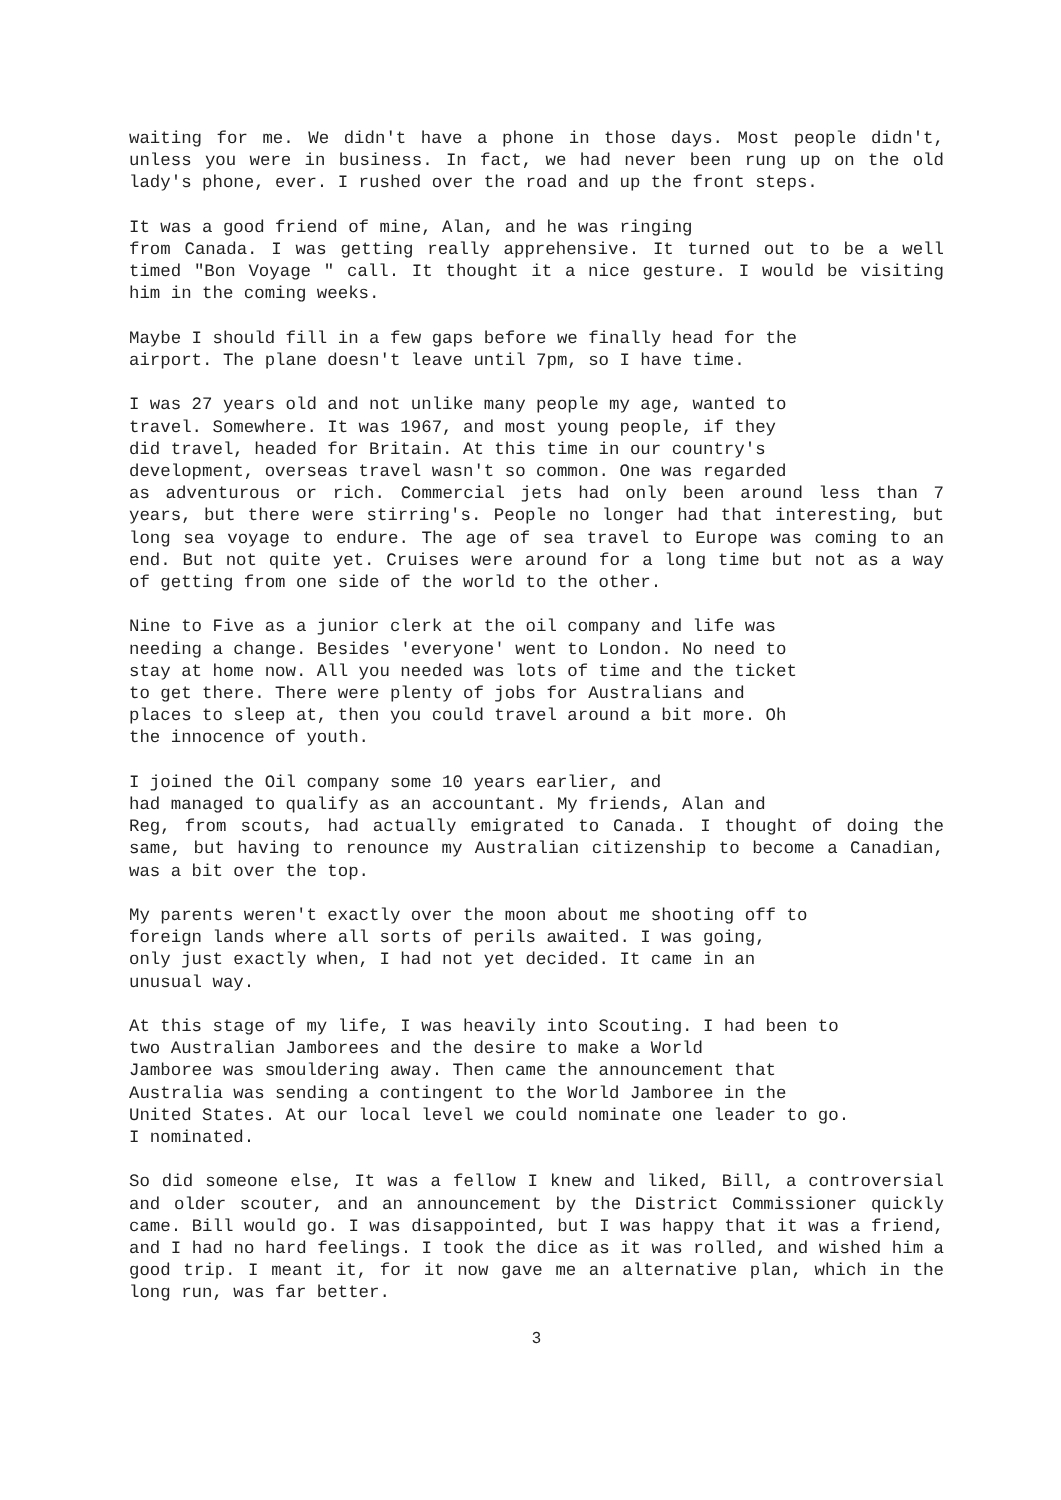waiting for me. We didn't have a phone in those days. Most people didn't, unless you were in business. In fact, we had never been rung up on the old lady's phone, ever. I rushed over the road and up the front steps.
It was a good friend of mine, Alan, and he was ringing from Canada. I was getting really apprehensive. It turned out to be a well timed "Bon Voyage " call. It thought it a nice gesture. I would be visiting him in the coming weeks.
Maybe I should fill in a few gaps before we finally head for the airport. The plane doesn't leave until 7pm, so I have time.
I was 27 years old and not unlike many people my age, wanted to travel. Somewhere. It was 1967, and most young people, if they did travel, headed for Britain. At this time in our country's development, overseas travel wasn't so common. One was regarded as adventurous or rich. Commercial jets had only been around less than 7 years, but there were stirring's. People no longer had that interesting, but long sea voyage to endure. The age of sea travel to Europe was coming to an end. But not quite yet. Cruises were around for a long time but not as a way of getting from one side of the world to the other.
Nine to Five as a junior clerk at the oil company and life was needing a change. Besides 'everyone' went to London. No need to stay at home now. All you needed was lots of time and the ticket to get there. There were plenty of jobs for Australians and places to sleep at, then you could travel around a bit more. Oh the innocence of youth.
I joined the Oil company some 10 years earlier, and had managed to qualify as an accountant. My friends, Alan and Reg, from scouts, had actually emigrated to Canada. I thought of doing the same, but having to renounce my Australian citizenship to become a Canadian, was a bit over the top.
My parents weren't exactly over the moon about me shooting off to foreign lands where all sorts of perils awaited. I was going, only just exactly when, I had not yet decided. It came in an unusual way.
At this stage of my life, I was heavily into Scouting. I had been to two Australian Jamborees and the desire to make a World Jamboree was smouldering away. Then came the announcement that Australia was sending a contingent to the World Jamboree in the United States. At our local level we could nominate one leader to go. I nominated.
So did someone else, It was a fellow I knew and liked, Bill, a controversial and older scouter, and an announcement by the District Commissioner quickly came. Bill would go. I was disappointed, but I was happy that it was a friend, and I had no hard feelings. I took the dice as it was rolled, and wished him a good trip. I meant it, for it now gave me an alternative plan, which in the long run, was far better.
3